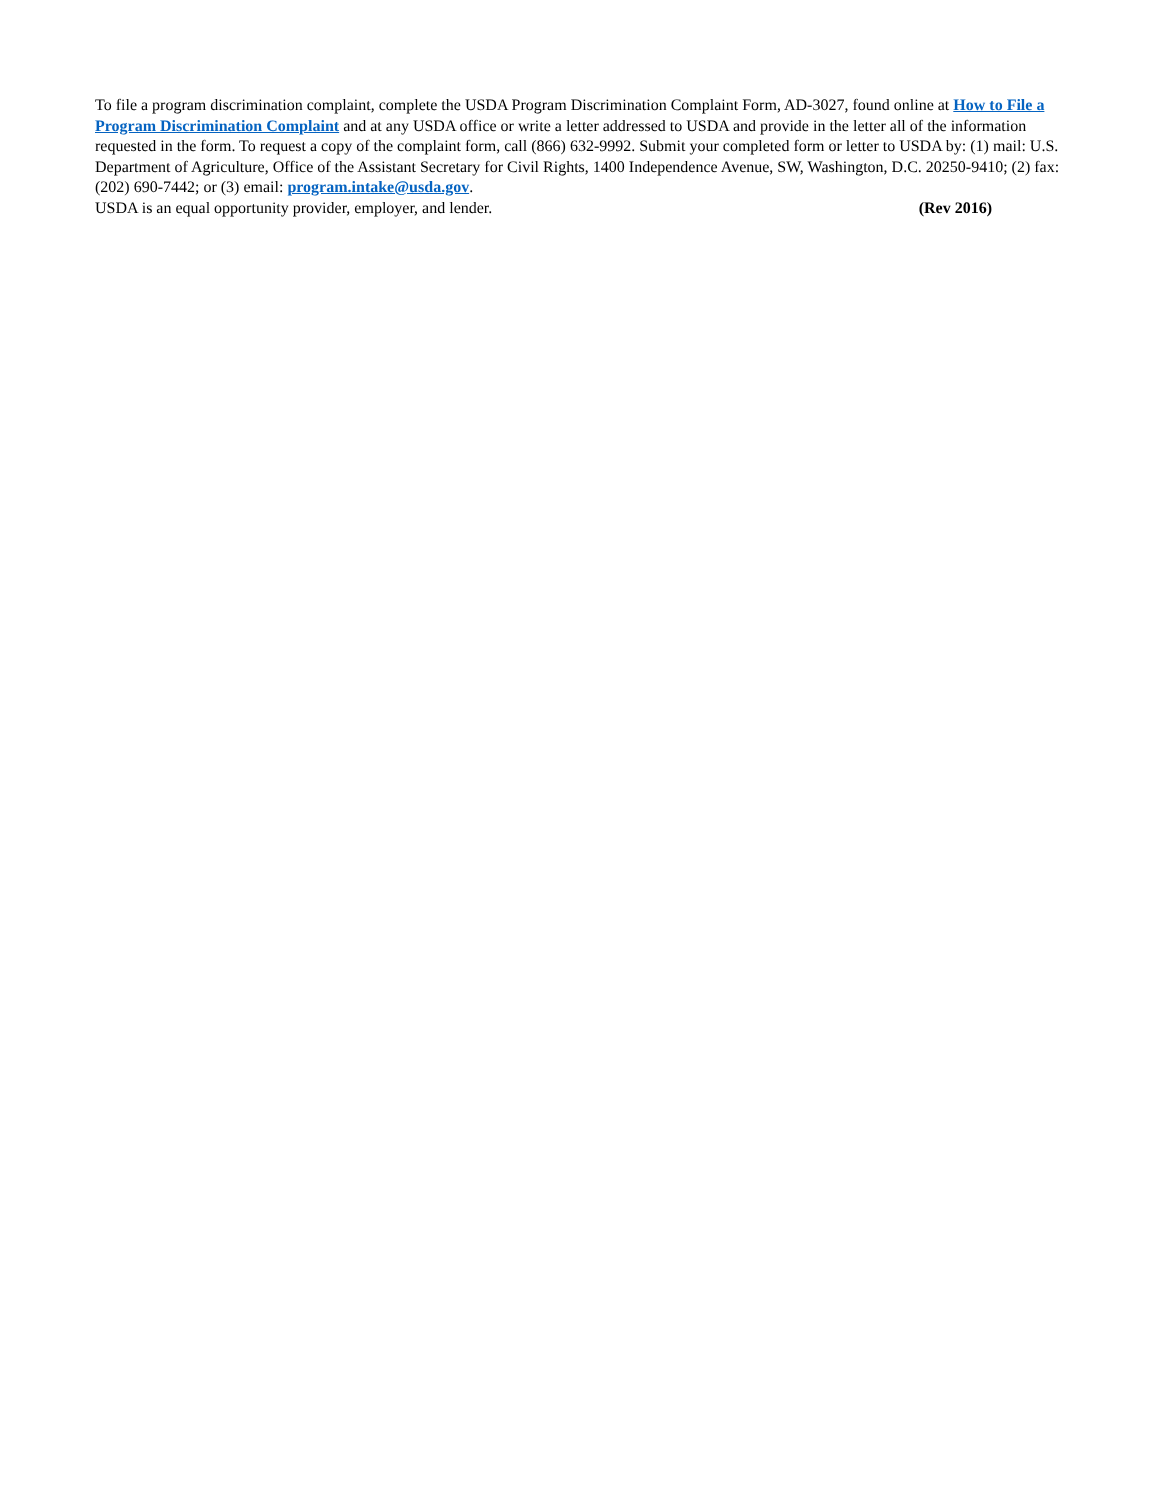To file a program discrimination complaint, complete the USDA Program Discrimination Complaint Form, AD-3027, found online at How to File a Program Discrimination Complaint and at any USDA office or write a letter addressed to USDA and provide in the letter all of the information requested in the form. To request a copy of the complaint form, call (866) 632-9992. Submit your completed form or letter to USDA by: (1) mail: U.S. Department of Agriculture, Office of the Assistant Secretary for Civil Rights, 1400 Independence Avenue, SW, Washington, D.C. 20250-9410; (2) fax: (202) 690-7442; or (3) email: program.intake@usda.gov.
USDA is an equal opportunity provider, employer, and lender. (Rev 2016)